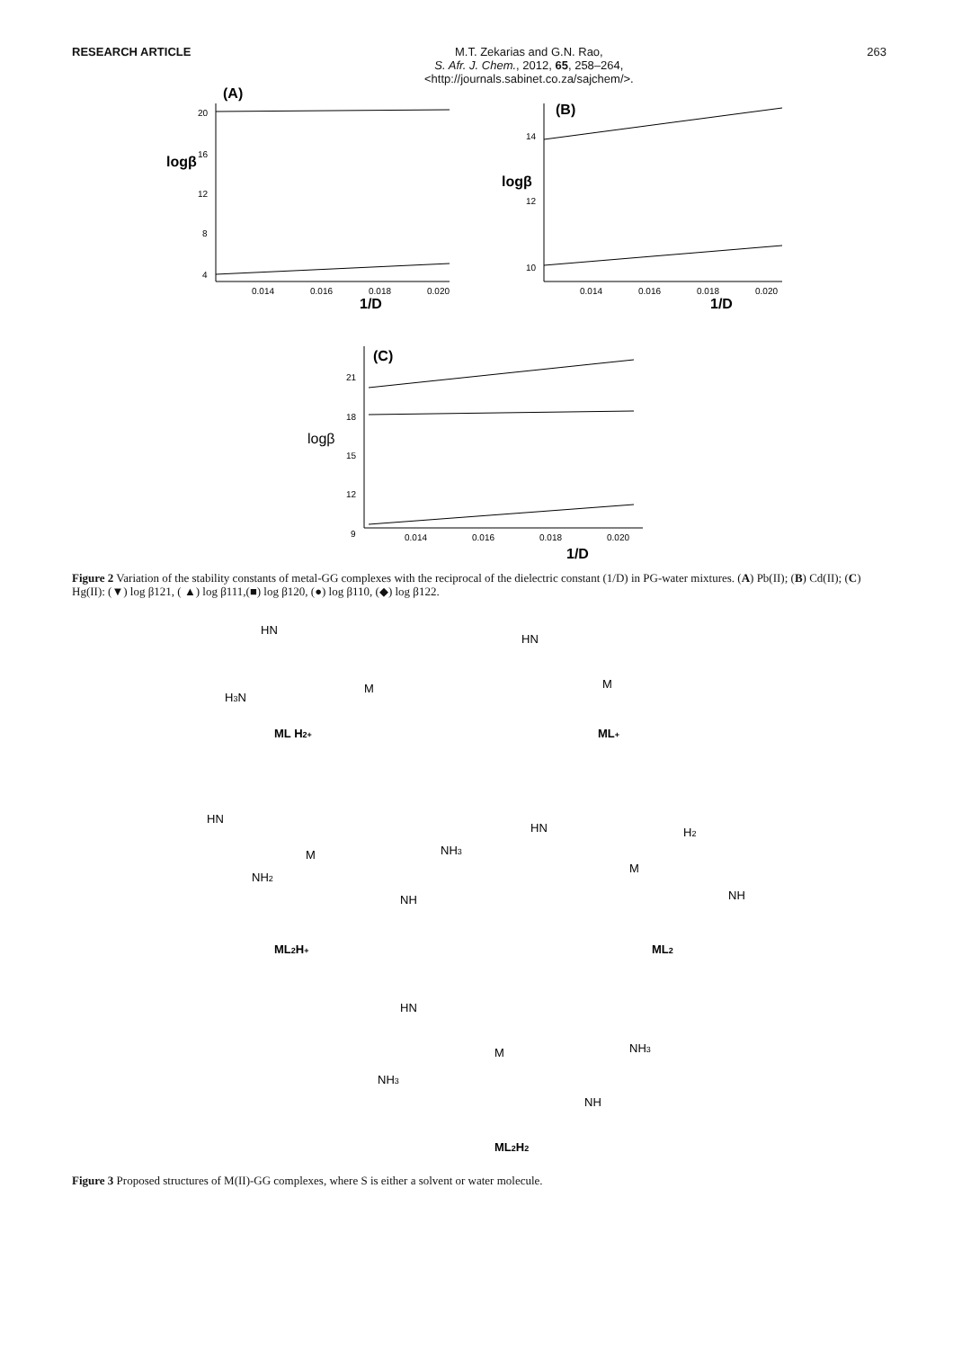RESEARCH ARTICLE
M.T. Zekarias and G.N. Rao,
S. Afr. J. Chem., 2012, 65, 258–264,
<http://journals.sabinet.co.za/sajchem/>.
263
(A)
(B)
(C)
logβ
logβ
logβ
20
16
12
8
4
14
12
10
21
18
15
12
9
0.014
0.016
0.018
0.020
1/D
0.014
0.016
0.018
0.020
1/D
0.014
0.016
0.018
0.020
1/D
Figure 2 Variation of the stability constants of metal-GG complexes with the reciprocal of the dielectric constant (1/D) in PG-water mixtures. (A) Pb(II); (B) Cd(II); (C) Hg(II): (▼) log β121, ( ▲) log β111,(■) log β120, (●) log β110, (◆) log β122.
HN
M
H3N
ML H2+
HN
M
ML+
HN
M
NH3
NH2
NH
ML2H+
HN
M
H2
NH
ML2
HN
M
NH3
NH3
NH
ML2H2
Figure 3 Proposed structures of M(II)-GG complexes, where S is either a solvent or water molecule.